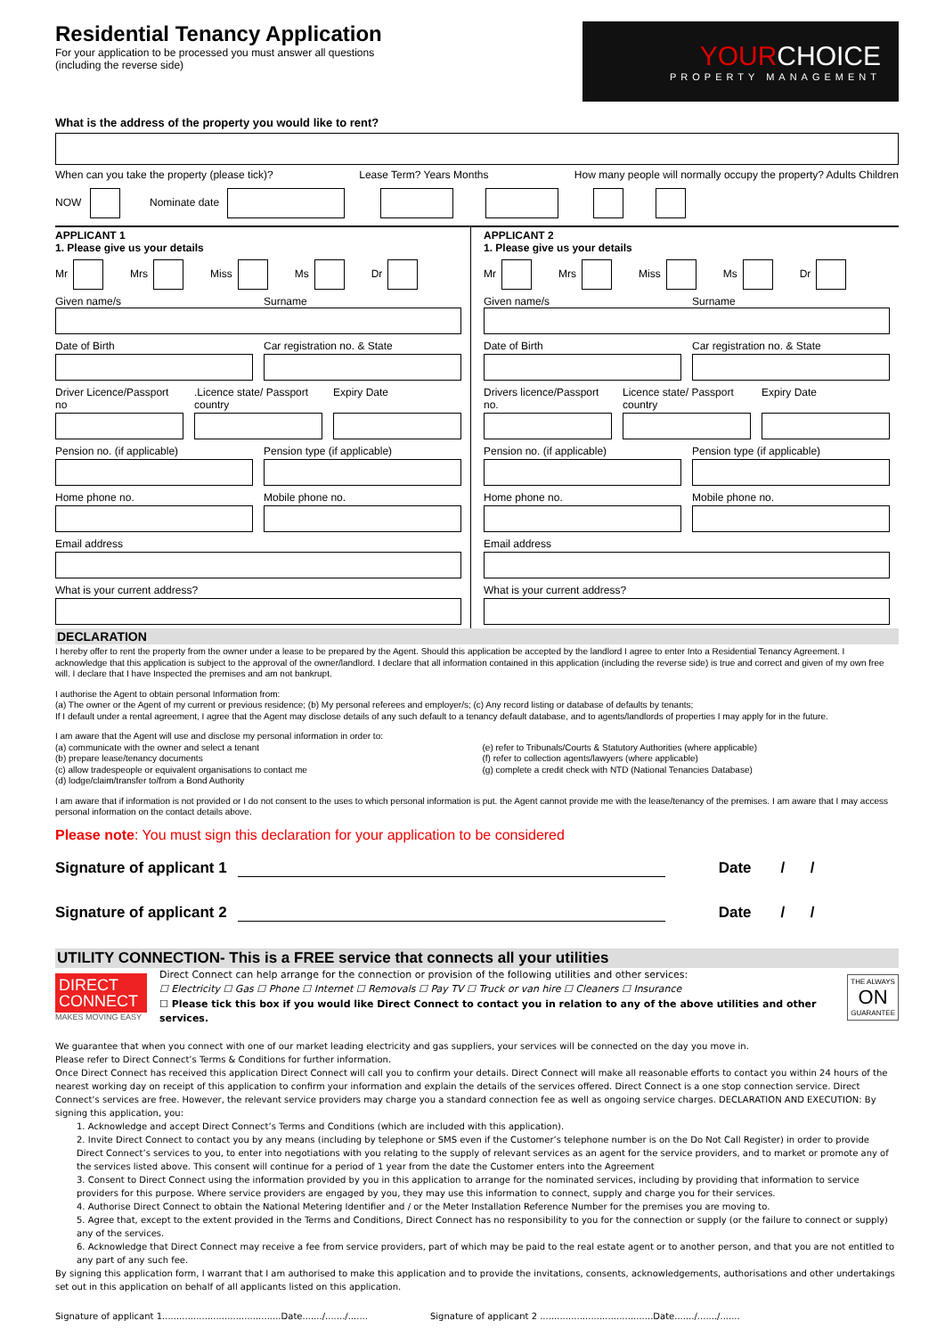Residential Tenancy Application
For your application to be processed you must answer all questions
(including the reverse side)
YOURCHOICE
PROPERTY MANAGEMENT
What is the address of the property you would like to rent?
When can you take the property (please tick)? Lease Term? Years Months How many people will normally occupy the property? Adults Children
NOW Nominate date
APPLICANT 1
1. Please give us your details
Mr Mrs Miss Ms Dr
Given name/s Surname
Date of Birth Car registration no. & State
Driver Licence/Passport no .Licence state/ Passport country
Expiry Date
Pension no. (if applicable) Pension type (if applicable)
Home phone no. Mobile phone no.
Email address
What is your current address?
APPLICANT 2
1. Please give us your details
Mr Mrs Miss Ms Dr
Given name/s Surname
Date of Birth Car registration no. & State
Drivers licence/Passport no. Licence state/ Passport country
Expiry Date
Pension no. (if applicable) Pension type (if applicable)
Home phone no. Mobile phone no.
Email address
What is your current address?
DECLARATION
I hereby offer to rent the property from the owner under a lease to be prepared by the Agent. Should this application be accepted by the landlord I agree to enter Into a Residential Tenancy Agreement. I acknowledge that this application is subject to the approval of the owner/landlord. I declare that all information contained in this application (including the reverse side) is true and correct and given of my own free will. I declare that I have Inspected the premises and am not bankrupt.
I authorise the Agent to obtain personal Information from:
(a) The owner or the Agent of my current or previous residence; (b) My personal referees and employer/s; (c) Any record listing or database of defaults by tenants;
If I default under a rental agreement, I agree that the Agent may disclose details of any such default to a tenancy default database, and to agents/landlords of properties I may apply for in the future.
I am aware that the Agent will use and disclose my personal information in order to:
(a) communicate with the owner and select a tenant
(b) prepare lease/tenancy documents
(c) allow tradespeople or equivalent organisations to contact me
(d) lodge/claim/transfer to/from a Bond Authority
(e) refer to Tribunals/Courts & Statutory Authorities (where applicable)
(f) refer to collection agents/lawyers (where applicable)
(g) complete a credit check with NTD (National Tenancies Database)
I am aware that if information is not provided or I do not consent to the uses to which personal information is put. the Agent cannot provide me with the lease/tenancy of the premises. I am aware that I may access personal information on the contact details above.
Please note: You must sign this declaration for your application to be considered
Signature of applicant 1 Date / /
Signature of applicant 2 Date / /
UTILITY CONNECTION- This is a FREE service that connects all your utilities
DIRECT CONNECT
MAKES MOVING EASY
Direct Connect can help arrange for the connection or provision of the following utilities and other services:
☐ Electricity ☐ Gas ☐ Phone ☐ Internet ☐ Removals ☐ Pay TV ☐ Truck or van hire ☐ Cleaners ☐ Insurance
☐ Please tick this box if you would like Direct Connect to contact you in relation to any of the above utilities and other services.
THE ALWAYS
ON
GUARANTEE
We guarantee that when you connect with one of our market leading electricity and gas suppliers, your services will be connected on the day you move in.
Please refer to Direct Connect’s Terms & Conditions for further information.
Once Direct Connect has received this application Direct Connect will call you to confirm your details. Direct Connect will make all reasonable efforts to contact you within 24 hours of the nearest working day on receipt of this application to confirm your information and explain the details of the services offered. Direct Connect is a one stop connection service. Direct Connect’s services are free. However, the relevant service providers may charge you a standard connection fee as well as ongoing service charges. DECLARATION AND EXECUTION: By signing this application, you:
1. Acknowledge and accept Direct Connect’s Terms and Conditions (which are included with this application).
2. Invite Direct Connect to contact you by any means (including by telephone or SMS even if the Customer’s telephone number is on the Do Not Call Register) in order to provide Direct Connect’s services to you, to enter into negotiations with you relating to the supply of relevant services as an agent for the service providers, and to market or promote any of the services listed above. This consent will continue for a period of 1 year from the date the Customer enters into the Agreement
3. Consent to Direct Connect using the information provided by you in this application to arrange for the nominated services, including by providing that information to service providers for this purpose. Where service providers are engaged by you, they may use this information to connect, supply and charge you for their services.
4. Authorise Direct Connect to obtain the National Metering Identifier and / or the Meter Installation Reference Number for the premises you are moving to.
5. Agree that, except to the extent provided in the Terms and Conditions, Direct Connect has no responsibility to you for the connection or supply (or the failure to connect or supply) any of the services.
6. Acknowledge that Direct Connect may receive a fee from service providers, part of which may be paid to the real estate agent or to another person, and that you are not entitled to any part of any such fee.
By signing this application form, I warrant that I am authorised to make this application and to provide the invitations, consents, acknowledgements, authorisations and other undertakings set out in this application on behalf of all applicants listed on this application.
Signature of applicant 1..........................................Date......./......./....... Signature of applicant 2 ........................................Date......./......./.......